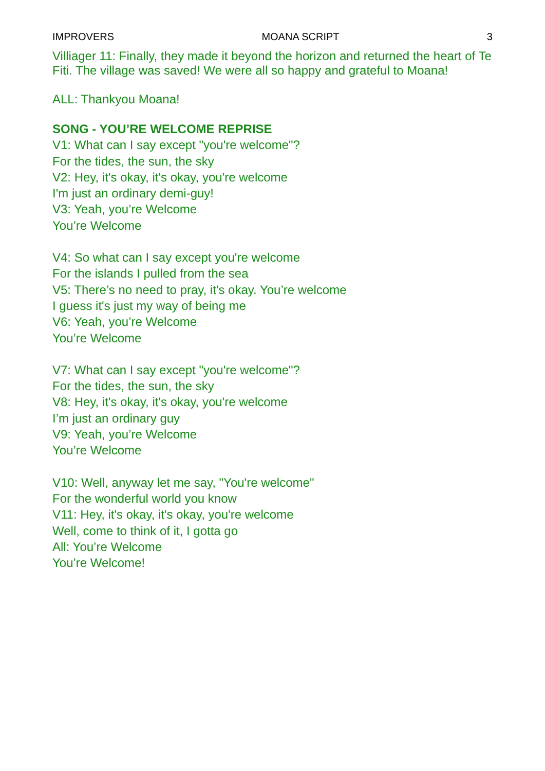IMPROVERS MOANA SCRIPT 3
Villiager 11: Finally, they made it beyond the horizon and returned the heart of Te Fiti. The village was saved! We were all so happy and grateful to Moana!
ALL: Thankyou Moana!
SONG - YOU’RE WELCOME REPRISE
V1: What can I say except "you're welcome"?
For the tides, the sun, the sky
V2: Hey, it's okay, it's okay, you're welcome
I'm just an ordinary demi-guy!
V3: Yeah, you’re Welcome
You’re Welcome
V4: So what can I say except you're welcome
For the islands I pulled from the sea
V5: There’s no need to pray, it's okay. You’re welcome
I guess it's just my way of being me
V6: Yeah, you’re Welcome
You’re Welcome
V7: What can I say except "you're welcome"?
For the tides, the sun, the sky
V8: Hey, it's okay, it's okay, you're welcome
I’m just an ordinary guy
V9: Yeah, you’re Welcome
You’re Welcome
V10: Well, anyway let me say, "You're welcome"
For the wonderful world you know
V11: Hey, it's okay, it's okay, you're welcome
Well, come to think of it, I gotta go
All: You’re Welcome
You’re Welcome!